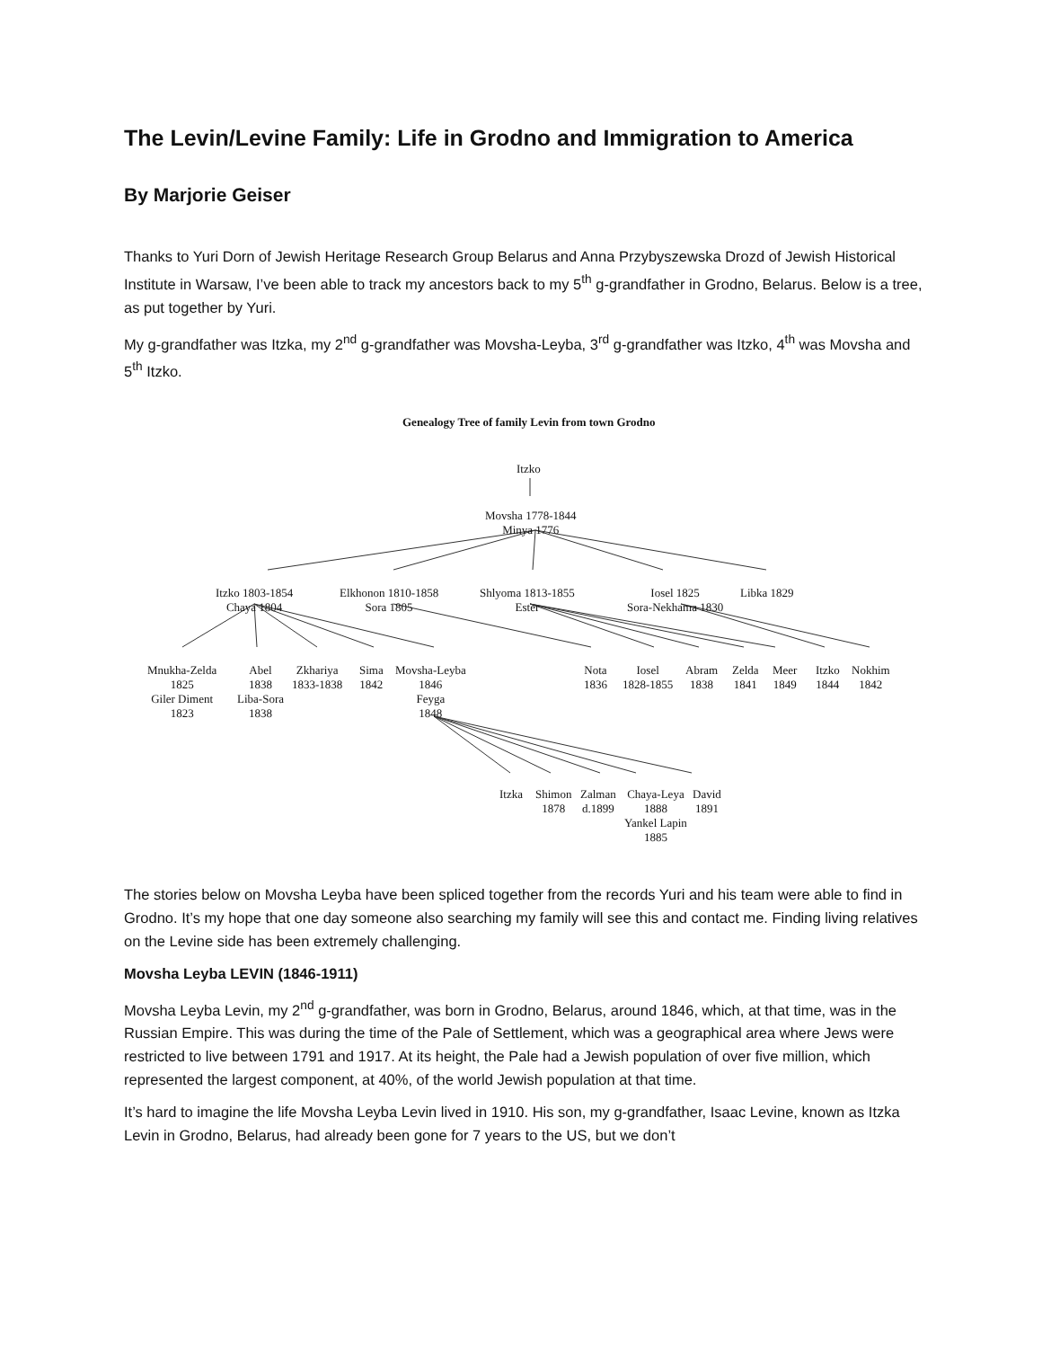The Levin/Levine Family: Life in Grodno and Immigration to America
By Marjorie Geiser
Thanks to Yuri Dorn of Jewish Heritage Research Group Belarus and Anna Przybyszewska Drozd of Jewish Historical Institute in Warsaw, I’ve been able to track my ancestors back to my 5<sup>th</sup> g-grandfather in Grodno, Belarus. Below is a tree, as put together by Yuri.
My g-grandfather was Itzka, my 2<sup>nd</sup> g-grandfather was Movsha-Leyba, 3<sup>rd</sup> g-grandfather was Itzko, 4<sup>th</sup> was Movsha and 5<sup>th</sup> Itzko.
Genealogy Tree of family Levin from town Grodno
Itzko
Movsha 1778-1844
Minya 1776
Itzko 1803-1854
Chaya 1804
Elkhonon 1810-1858
Sora 1805
Shlyoma 1813-1855
Ester
Iosel 1825
Sora-Nekhama 1830
Libka 1829
Mnukha-Zelda
1825
Giler Diment
1823
Abel
1838
Liba-Sora
1838
Zkhariya
1833-1838
Sima
1842
Movsha-Leyba
1846
Feyga
1848
Nota
1836
Iosel
1828-1855
Abram
1838
Zelda
1841
Meer
1849
Itzko
1844
Nokhim
1842
Itzka
Shimon
1878
Zalman
d.1899
Chaya-Leya
1888
Yankel Lapin
1885
David
1891
The stories below on Movsha Leyba have been spliced together from the records Yuri and his team were able to find in Grodno. It’s my hope that one day someone also searching my family will see this and contact me. Finding living relatives on the Levine side has been extremely challenging.
Movsha Leyba LEVIN (1846-1911)
Movsha Leyba Levin, my 2<sup>nd</sup> g-grandfather, was born in Grodno, Belarus, around 1846, which, at that time, was in the Russian Empire. This was during the time of the Pale of Settlement, which was a geographical area where Jews were restricted to live between 1791 and 1917. At its height, the Pale had a Jewish population of over five million, which represented the largest component, at 40%, of the world Jewish population at that time.
It’s hard to imagine the life Movsha Leyba Levin lived in 1910. His son, my g-grandfather, Isaac Levine, known as Itzka Levin in Grodno, Belarus, had already been gone for 7 years to the US, but we don’t